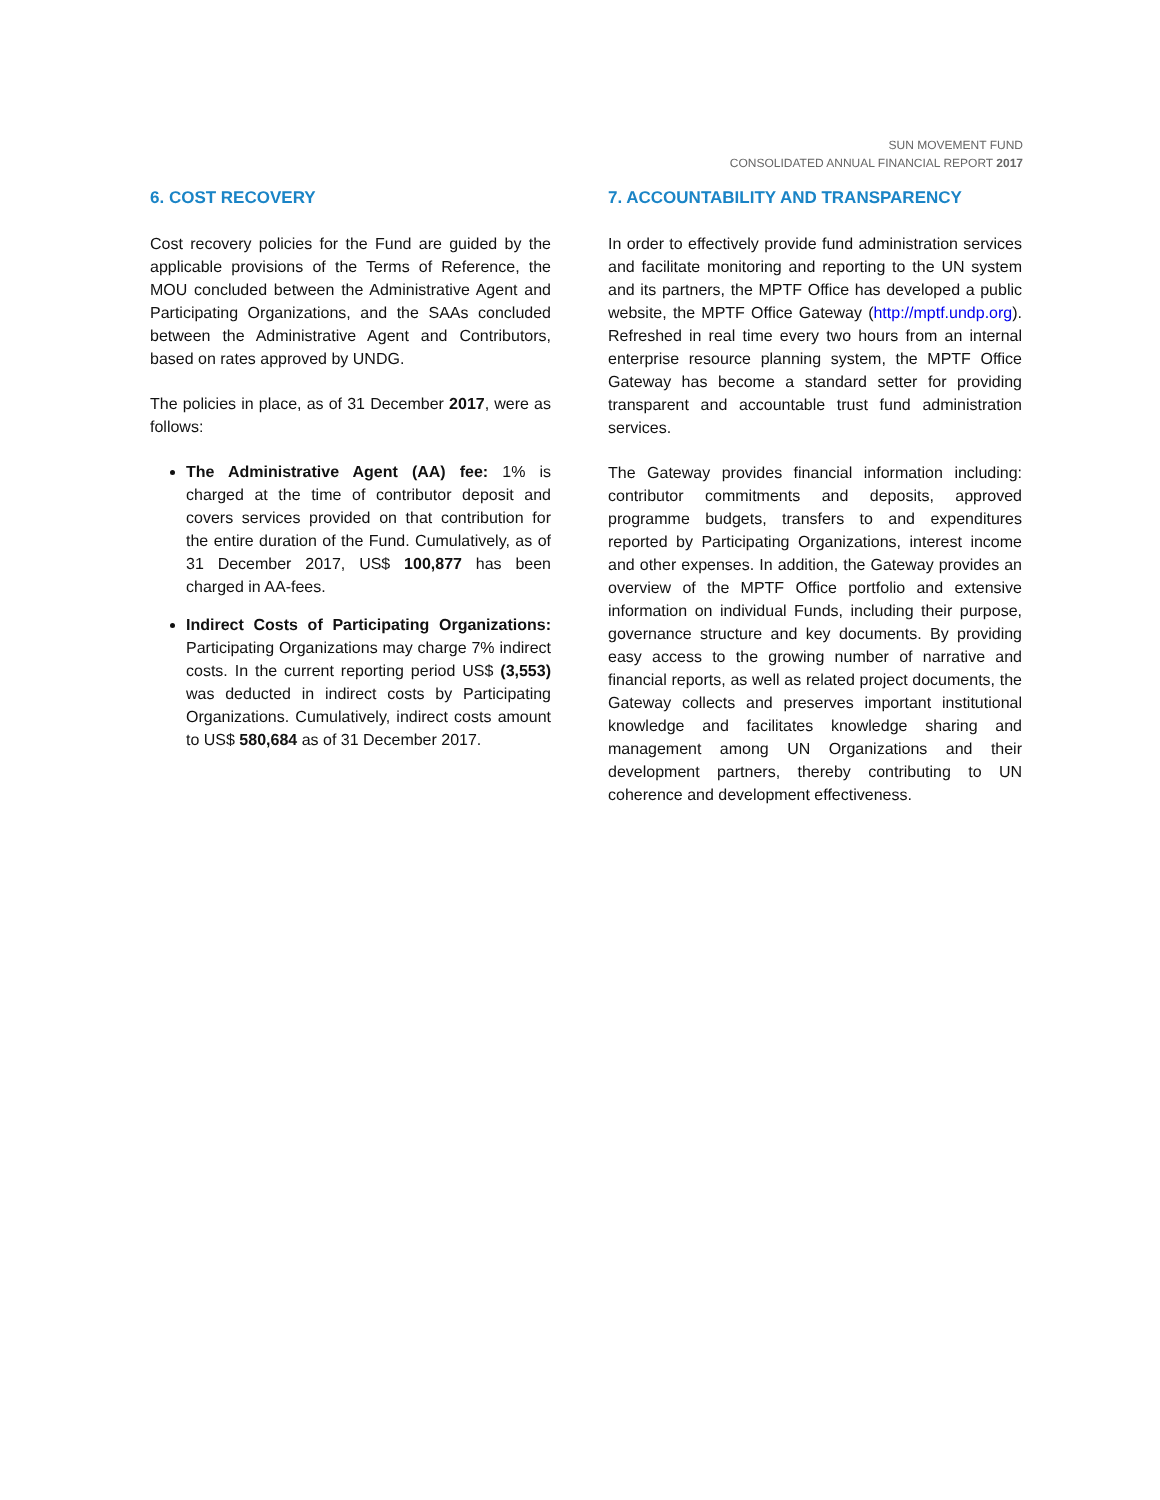SUN MOVEMENT FUND
CONSOLIDATED ANNUAL FINANCIAL REPORT 2017
6. COST RECOVERY
Cost recovery policies for the Fund are guided by the applicable provisions of the Terms of Reference, the MOU concluded between the Administrative Agent and Participating Organizations, and the SAAs concluded between the Administrative Agent and Contributors, based on rates approved by UNDG.
The policies in place, as of 31 December 2017, were as follows:
The Administrative Agent (AA) fee: 1% is charged at the time of contributor deposit and covers services provided on that contribution for the entire duration of the Fund. Cumulatively, as of 31 December 2017, US$ 100,877 has been charged in AA-fees.
Indirect Costs of Participating Organizations: Participating Organizations may charge 7% indirect costs. In the current reporting period US$ (3,553) was deducted in indirect costs by Participating Organizations. Cumulatively, indirect costs amount to US$ 580,684 as of 31 December 2017.
7. ACCOUNTABILITY AND TRANSPARENCY
In order to effectively provide fund administration services and facilitate monitoring and reporting to the UN system and its partners, the MPTF Office has developed a public website, the MPTF Office Gateway (http://mptf.undp.org). Refreshed in real time every two hours from an internal enterprise resource planning system, the MPTF Office Gateway has become a standard setter for providing transparent and accountable trust fund administration services.
The Gateway provides financial information including: contributor commitments and deposits, approved programme budgets, transfers to and expenditures reported by Participating Organizations, interest income and other expenses. In addition, the Gateway provides an overview of the MPTF Office portfolio and extensive information on individual Funds, including their purpose, governance structure and key documents. By providing easy access to the growing number of narrative and financial reports, as well as related project documents, the Gateway collects and preserves important institutional knowledge and facilitates knowledge sharing and management among UN Organizations and their development partners, thereby contributing to UN coherence and development effectiveness.